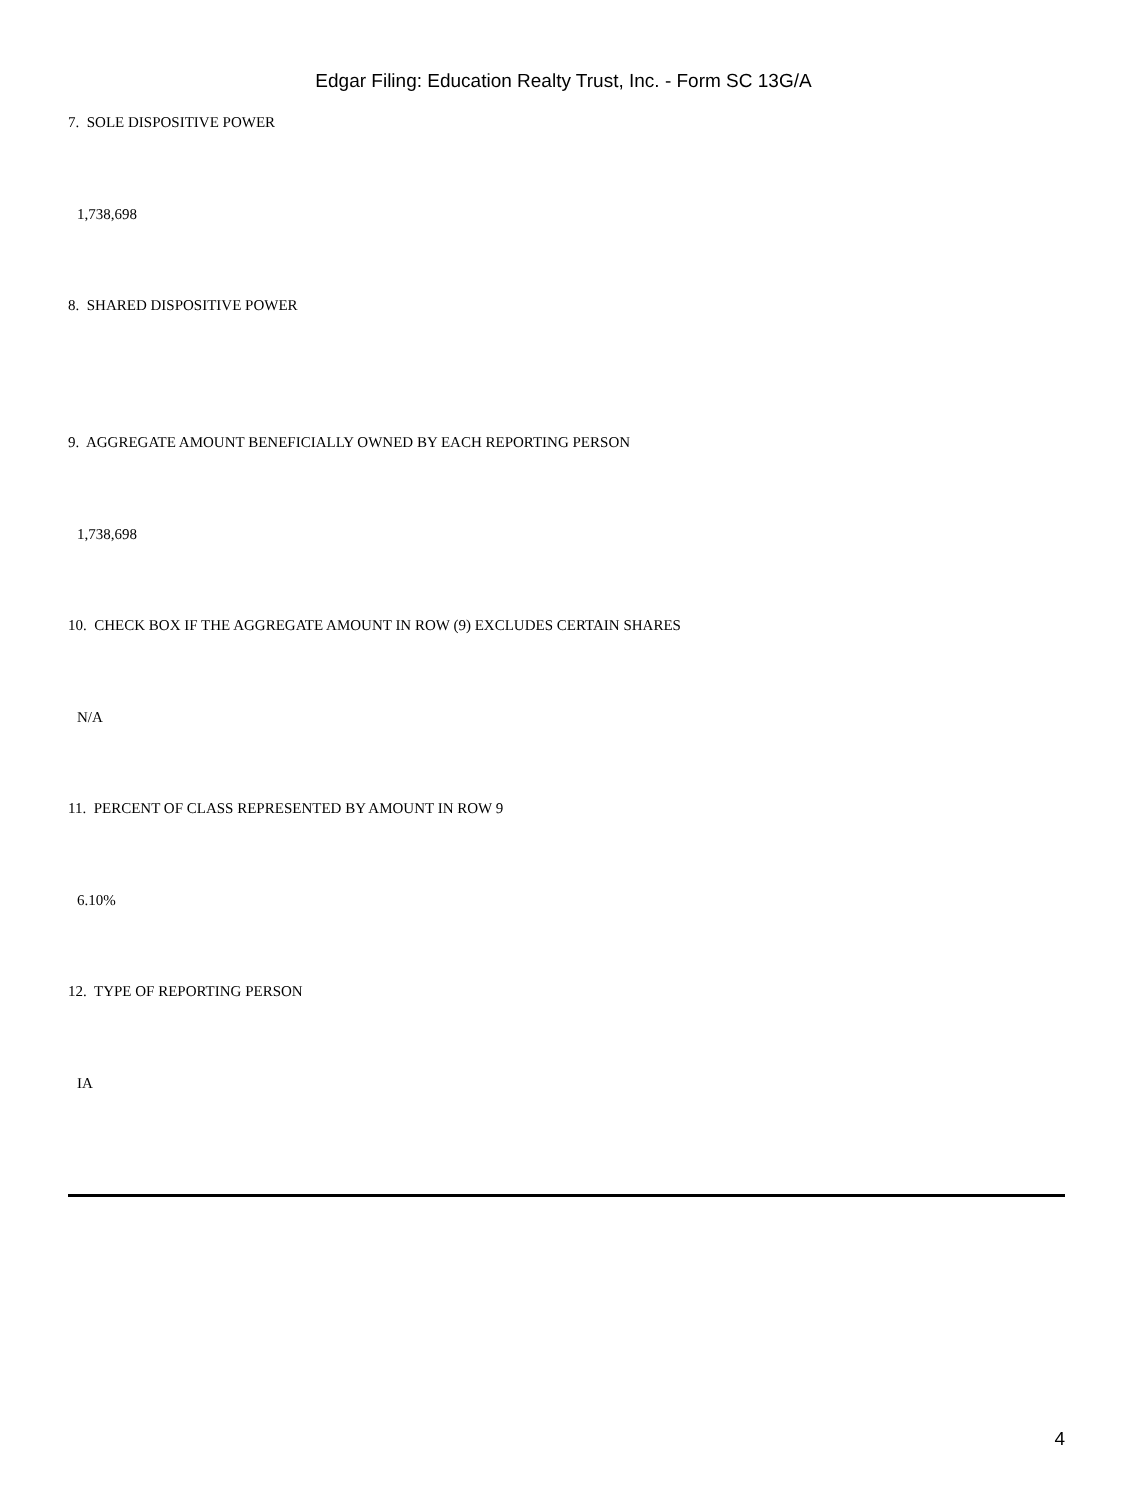Edgar Filing: Education Realty Trust, Inc. - Form SC 13G/A
7. SOLE DISPOSITIVE POWER
1,738,698
8. SHARED DISPOSITIVE POWER
9. AGGREGATE AMOUNT BENEFICIALLY OWNED BY EACH REPORTING PERSON
1,738,698
10. CHECK BOX IF THE AGGREGATE AMOUNT IN ROW (9) EXCLUDES CERTAIN SHARES
N/A
11. PERCENT OF CLASS REPRESENTED BY AMOUNT IN ROW 9
6.10%
12. TYPE OF REPORTING PERSON
IA
4